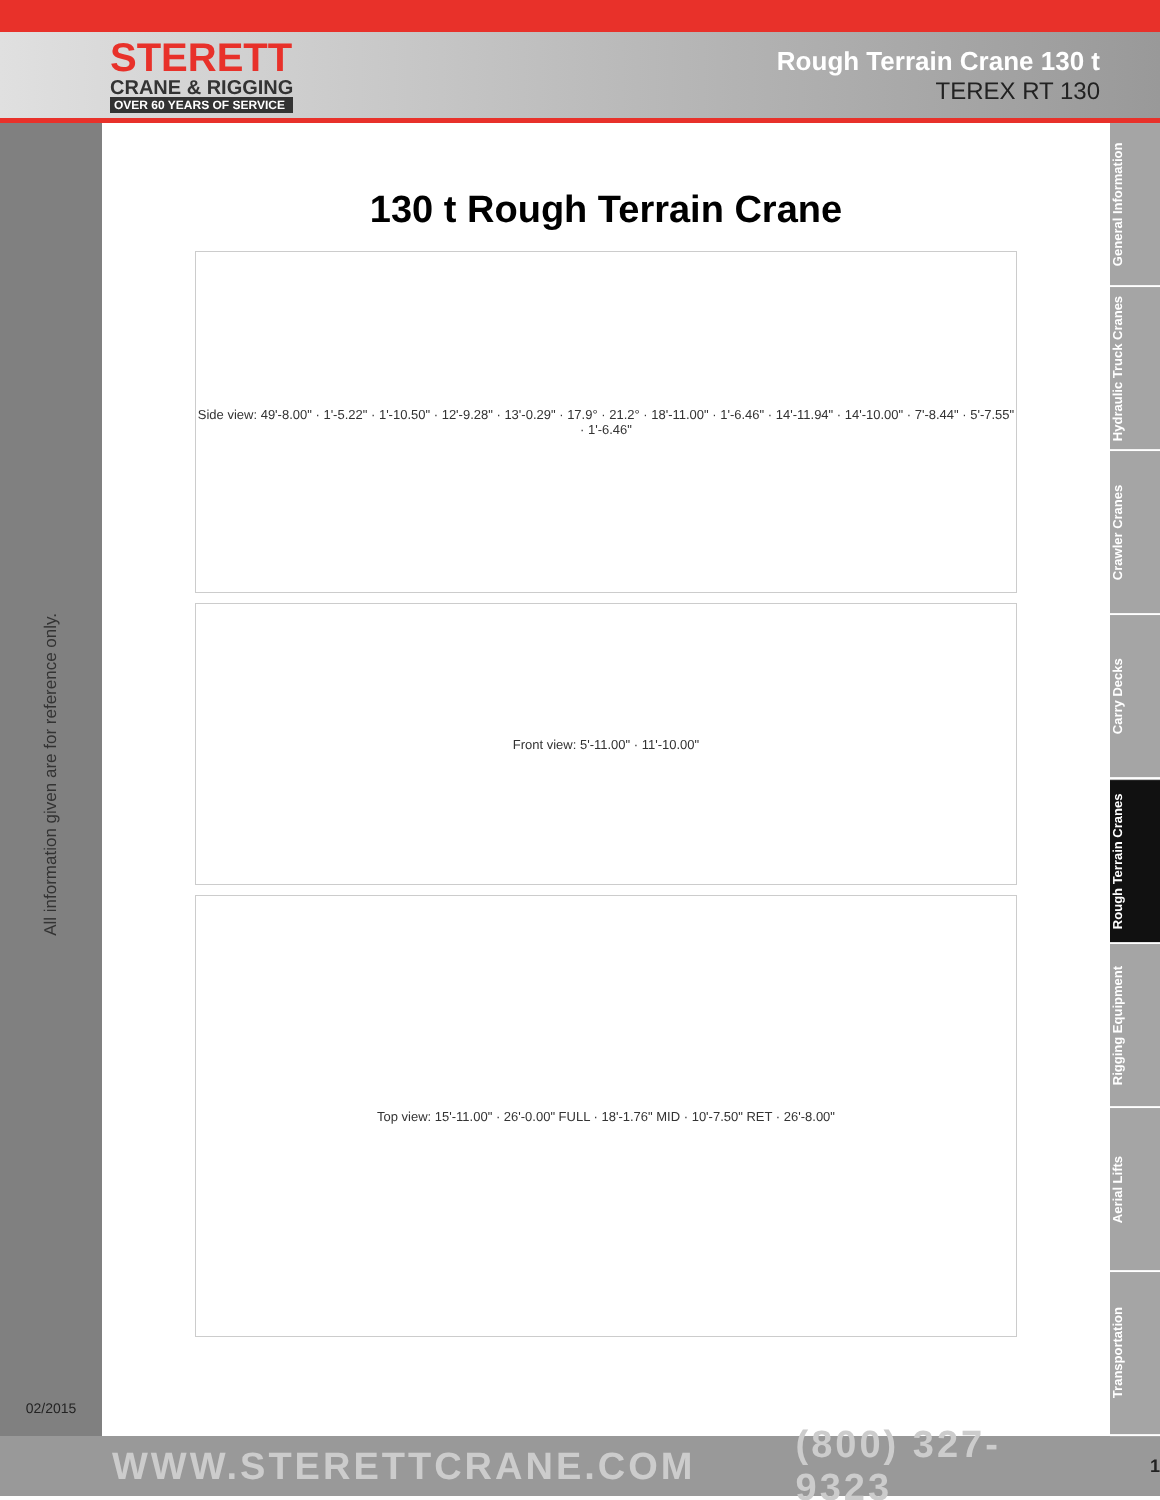STERETT
CRANE & RIGGING
OVER 60 YEARS OF SERVICE
Rough Terrain Crane 130 t
TEREX RT 130
All information given are for reference only.
02/2015
130 t Rough Terrain Crane
Side view: 49'-8.00" · 1'-5.22" · 1'-10.50" · 12'-9.28" · 13'-0.29" · 17.9° · 21.2° · 18'-11.00" · 1'-6.46" · 14'-11.94" · 14'-10.00" · 7'-8.44" · 5'-7.55" · 1'-6.46"
Front view: 5'-11.00" · 11'-10.00"
Top view: 15'-11.00" · 26'-0.00" FULL · 18'-1.76" MID · 10'-7.50" RET · 26'-8.00"
General Information
Hydraulic Truck Cranes
Crawler Cranes
Carry Decks
Rough Terrain Cranes
Rigging Equipment
Aerial Lifts
Transportation
WWW.STERETTCRANE.COM (800) 327-9323 1